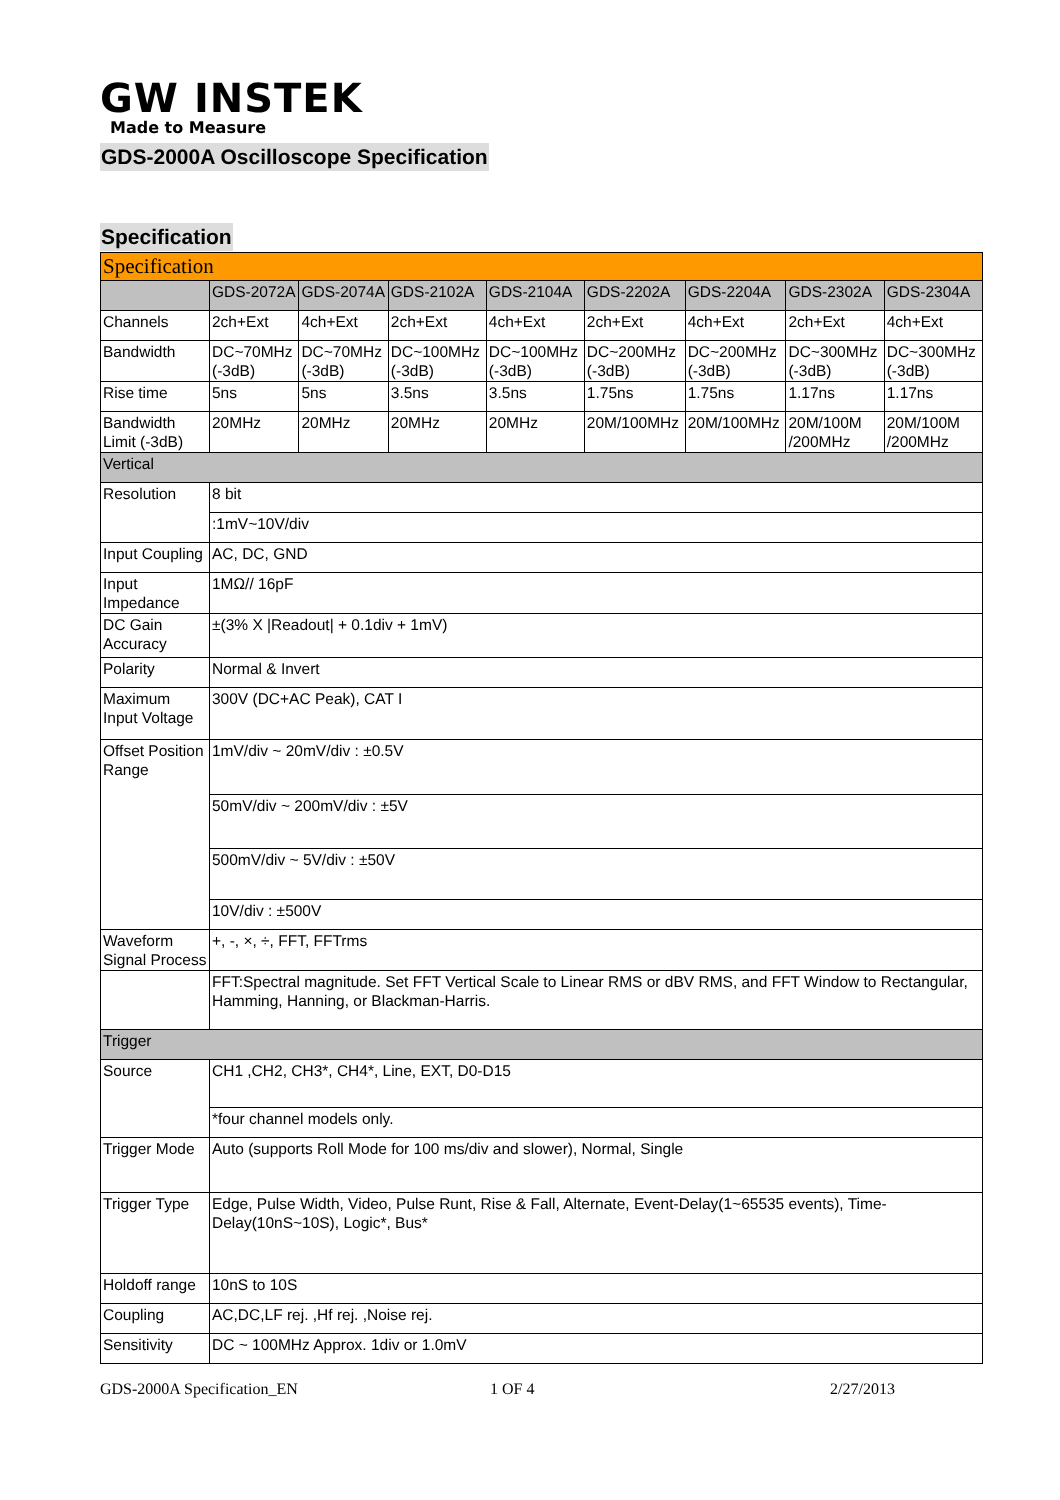GW INSTEK
Made to Measure
GDS-2000A Oscilloscope Specification
Specification
| Specification | | | | | | | | |
| | GDS-2072A | GDS-2074A | GDS-2102A | GDS-2104A | GDS-2202A | GDS-2204A | GDS-2302A | GDS-2304A |
| Channels | 2ch+Ext | 4ch+Ext | 2ch+Ext | 4ch+Ext | 2ch+Ext | 4ch+Ext | 2ch+Ext | 4ch+Ext |
| Bandwidth | DC~70MHz (-3dB) | DC~70MHz (-3dB) | DC~100MHz (-3dB) | DC~100MHz (-3dB) | DC~200MHz (-3dB) | DC~200MHz (-3dB) | DC~300MHz (-3dB) | DC~300MHz (-3dB) |
| Rise time | 5ns | 5ns | 3.5ns | 3.5ns | 1.75ns | 1.75ns | 1.17ns | 1.17ns |
| Bandwidth Limit (-3dB) | 20MHz | 20MHz | 20MHz | 20MHz | 20M/100MHz | 20M/100MHz | 20M/100M /200MHz | 20M/100M /200MHz |
| Vertical | | | | | | | | |
| Resolution | 8 bit | | | | | | | |
| | :1mV~10V/div | | | | | | | |
| Input Coupling | AC, DC, GND | | | | | | | |
| Input Impedance | 1MΩ// 16pF | | | | | | | |
| DC Gain Accuracy | ±(3% X /Readout/ + 0.1div + 1mV) | | | | | | | |
| Polarity | Normal & Invert | | | | | | | |
| Maximum Input Voltage | 300V (DC+AC Peak), CAT I | | | | | | | |
| Offset Position Range | 1mV/div ~ 20mV/div : ±0.5V | | | | | | | |
| | 50mV/div ~ 200mV/div : ±5V | | | | | | | |
| | 500mV/div ~ 5V/div : ±50V | | | | | | | |
| | 10V/div : ±500V | | | | | | | |
| Waveform Signal Process | +, -, ×, ÷, FFT, FFTrms | | | | | | | |
| | FFT:Spectral magnitude. Set FFT Vertical Scale to Linear RMS or dBV RMS, and FFT Window to Rectangular, Hamming, Hanning, or Blackman-Harris. | | | | | | | |
| Trigger | | | | | | | | |
| Source | CH1 ,CH2, CH3*, CH4*, Line, EXT, D0-D15 | | | | | | | |
| | *four channel models only. | | | | | | | |
| Trigger Mode | Auto (supports Roll Mode for 100 ms/div and slower), Normal, Single | | | | | | | |
| Trigger Type | Edge, Pulse Width, Video, Pulse Runt, Rise & Fall, Alternate, Event-Delay(1~65535 events), Time-Delay(10nS~10S), Logic*, Bus* | | | | | | | |
| Holdoff range | 10nS to 10S | | | | | | | |
| Coupling | AC,DC,LF rej. ,Hf rej. ,Noise rej. | | | | | | | |
| Sensitivity | DC ~ 100MHz Approx. 1div or 1.0mV | | | | | | | |
GDS-2000A Specification_EN 1 OF 4 2/27/2013